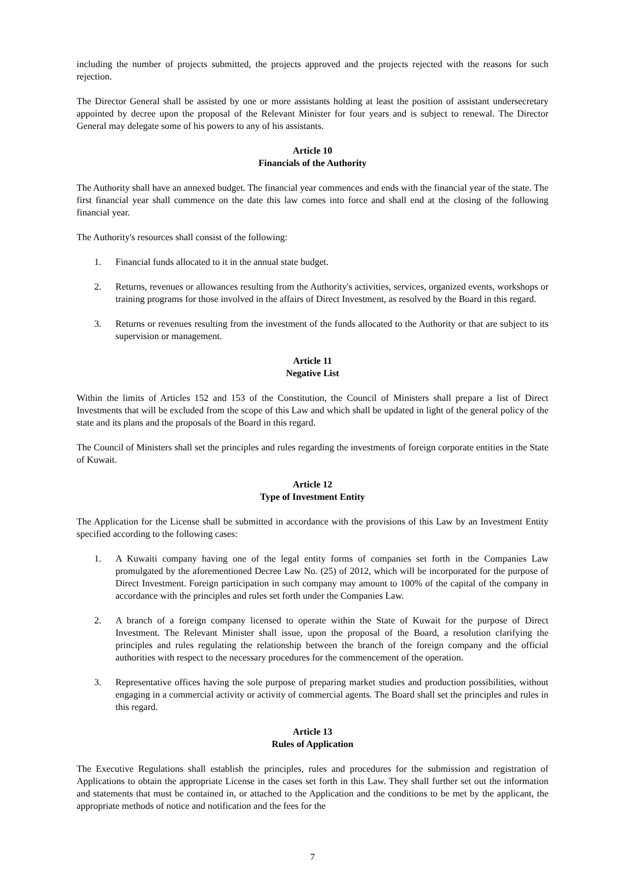including the number of projects submitted, the projects approved and the projects rejected with the reasons for such rejection.
The Director General shall be assisted by one or more assistants holding at least the position of assistant undersecretary appointed by decree upon the proposal of the Relevant Minister for four years and is subject to renewal. The Director General may delegate some of his powers to any of his assistants.
Article 10
Financials of the Authority
The Authority shall have an annexed budget. The financial year commences and ends with the financial year of the state. The first financial year shall commence on the date this law comes into force and shall end at the closing of the following financial year.
The Authority's resources shall consist of the following:
1. Financial funds allocated to it in the annual state budget.
2. Returns, revenues or allowances resulting from the Authority's activities, services, organized events, workshops or training programs for those involved in the affairs of Direct Investment, as resolved by the Board in this regard.
3. Returns or revenues resulting from the investment of the funds allocated to the Authority or that are subject to its supervision or management.
Article 11
Negative List
Within the limits of Articles 152 and 153 of the Constitution, the Council of Ministers shall prepare a list of Direct Investments that will be excluded from the scope of this Law and which shall be updated in light of the general policy of the state and its plans and the proposals of the Board in this regard.
The Council of Ministers shall set the principles and rules regarding the investments of foreign corporate entities in the State of Kuwait.
Article 12
Type of Investment Entity
The Application for the License shall be submitted in accordance with the provisions of this Law by an Investment Entity specified according to the following cases:
1. A Kuwaiti company having one of the legal entity forms of companies set forth in the Companies Law promulgated by the aforementioned Decree Law No. (25) of 2012, which will be incorporated for the purpose of Direct Investment. Foreign participation in such company may amount to 100% of the capital of the company in accordance with the principles and rules set forth under the Companies Law.
2. A branch of a foreign company licensed to operate within the State of Kuwait for the purpose of Direct Investment. The Relevant Minister shall issue, upon the proposal of the Board, a resolution clarifying the principles and rules regulating the relationship between the branch of the foreign company and the official authorities with respect to the necessary procedures for the commencement of the operation.
3. Representative offices having the sole purpose of preparing market studies and production possibilities, without engaging in a commercial activity or activity of commercial agents. The Board shall set the principles and rules in this regard.
Article 13
Rules of Application
The Executive Regulations shall establish the principles, rules and procedures for the submission and registration of Applications to obtain the appropriate License in the cases set forth in this Law. They shall further set out the information and statements that must be contained in, or attached to the Application and the conditions to be met by the applicant, the appropriate methods of notice and notification and the fees for the
7